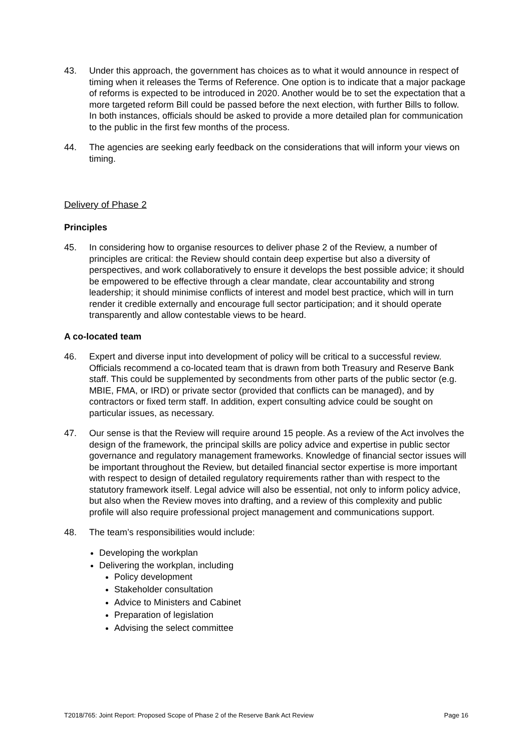43. Under this approach, the government has choices as to what it would announce in respect of timing when it releases the Terms of Reference. One option is to indicate that a major package of reforms is expected to be introduced in 2020. Another would be to set the expectation that a more targeted reform Bill could be passed before the next election, with further Bills to follow. In both instances, officials should be asked to provide a more detailed plan for communication to the public in the first few months of the process.
44. The agencies are seeking early feedback on the considerations that will inform your views on timing.
Delivery of Phase 2
Principles
45. In considering how to organise resources to deliver phase 2 of the Review, a number of principles are critical: the Review should contain deep expertise but also a diversity of perspectives, and work collaboratively to ensure it develops the best possible advice; it should be empowered to be effective through a clear mandate, clear accountability and strong leadership; it should minimise conflicts of interest and model best practice, which will in turn render it credible externally and encourage full sector participation; and it should operate transparently and allow contestable views to be heard.
A co-located team
46. Expert and diverse input into development of policy will be critical to a successful review. Officials recommend a co-located team that is drawn from both Treasury and Reserve Bank staff. This could be supplemented by secondments from other parts of the public sector (e.g. MBIE, FMA, or IRD) or private sector (provided that conflicts can be managed), and by contractors or fixed term staff. In addition, expert consulting advice could be sought on particular issues, as necessary.
47. Our sense is that the Review will require around 15 people. As a review of the Act involves the design of the framework, the principal skills are policy advice and expertise in public sector governance and regulatory management frameworks. Knowledge of financial sector issues will be important throughout the Review, but detailed financial sector expertise is more important with respect to design of detailed regulatory requirements rather than with respect to the statutory framework itself. Legal advice will also be essential, not only to inform policy advice, but also when the Review moves into drafting, and a review of this complexity and public profile will also require professional project management and communications support.
48. The team’s responsibilities would include:
Developing the workplan
Delivering the workplan, including
Policy development
Stakeholder consultation
Advice to Ministers and Cabinet
Preparation of legislation
Advising the select committee
T2018/765: Joint Report: Proposed Scope of Phase 2 of the Reserve Bank Act Review Page 16